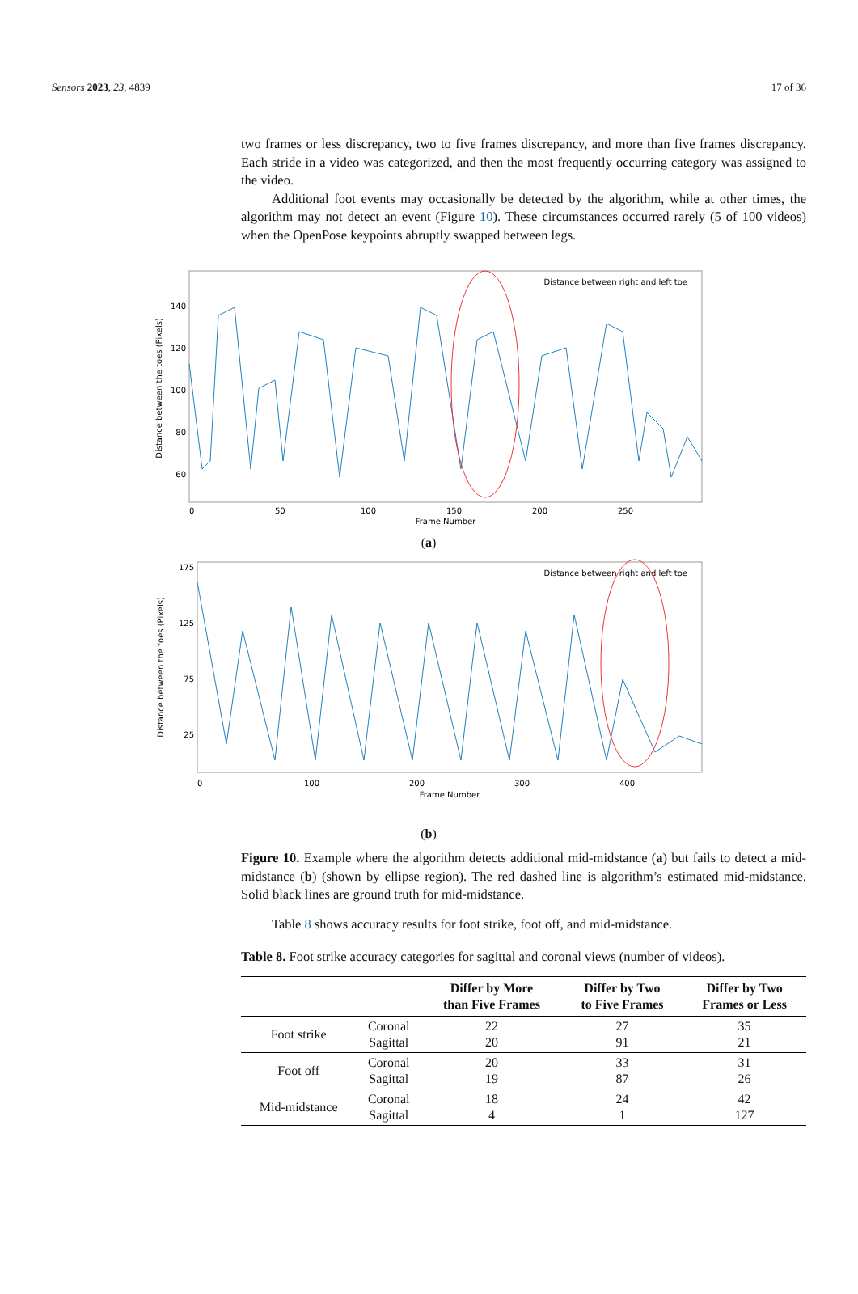Sensors 2023, 23, 4839 17 of 36
two frames or less discrepancy, two to five frames discrepancy, and more than five frames discrepancy. Each stride in a video was categorized, and then the most frequently occurring category was assigned to the video.
Additional foot events may occasionally be detected by the algorithm, while at other times, the algorithm may not detect an event (Figure 10). These circumstances occurred rarely (5 of 100 videos) when the OpenPose keypoints abruptly swapped between legs.
Distance between the toes (Pixels)
140
120
100
80
60
0
50
100
150
200
250
Frame Number
Distance between right and left toe
(a)
Distance between the toes (Pixels)
175
125
75
25
0
100
200
300
400
Frame Number
Distance between right and left toe
(b)
Figure 10. Example where the algorithm detects additional mid-midstance (a) but fails to detect a mid-midstance (b) (shown by ellipse region). The red dashed line is algorithm’s estimated mid-midstance. Solid black lines are ground truth for mid-midstance.
Table 8 shows accuracy results for foot strike, foot off, and mid-midstance.
Table 8. Foot strike accuracy categories for sagittal and coronal views (number of videos).
| | | Differ by More than Five Frames | Differ by Two to Five Frames | Differ by Two Frames or Less |
| --- | --- | --- | --- | --- |
| Foot strike | Coronal Sagittal | 22 20 | 27 91 | 35 21 |
| Foot off | Coronal Sagittal | 20 19 | 33 87 | 31 26 |
| Mid-midstance | Coronal Sagittal | 18 4 | 24 1 | 42 127 |